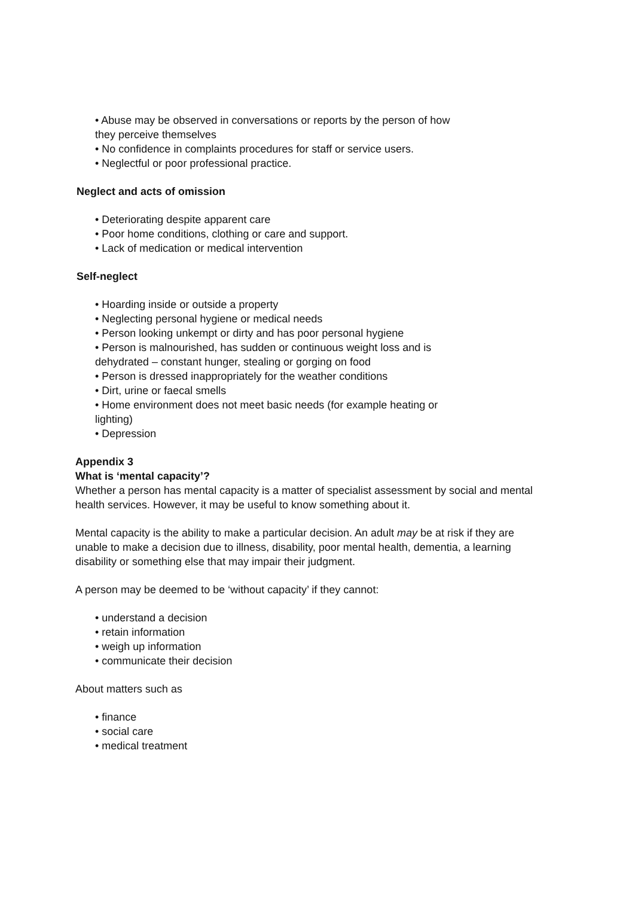• Abuse may be observed in conversations or reports by the person of how
they perceive themselves
• No confidence in complaints procedures for staff or service users.
• Neglectful or poor professional practice.
Neglect and acts of omission
• Deteriorating despite apparent care
• Poor home conditions, clothing or care and support.
• Lack of medication or medical intervention
Self-neglect
• Hoarding inside or outside a property
• Neglecting personal hygiene or medical needs
• Person looking unkempt or dirty and has poor personal hygiene
• Person is malnourished, has sudden or continuous weight loss and is
dehydrated – constant hunger, stealing or gorging on food
• Person is dressed inappropriately for the weather conditions
• Dirt, urine or faecal smells
• Home environment does not meet basic needs (for example heating or
lighting)
• Depression
Appendix 3
What is ‘mental capacity’?
Whether a person has mental capacity is a matter of specialist assessment by social and mental health services. However, it may be useful to know something about it.
Mental capacity is the ability to make a particular decision. An adult may be at risk if they are unable to make a decision due to illness, disability, poor mental health, dementia, a learning disability or something else that may impair their judgment.
A person may be deemed to be ‘without capacity’ if they cannot:
• understand a decision
• retain information
• weigh up information
• communicate their decision
About matters such as
• finance
• social care
• medical treatment